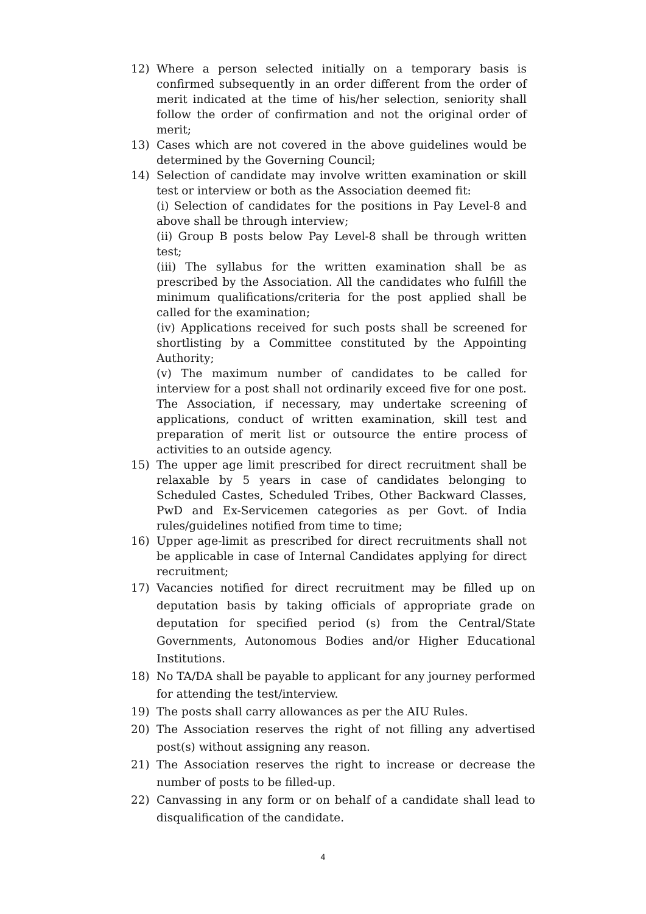12) Where a person selected initially on a temporary basis is confirmed subsequently in an order different from the order of merit indicated at the time of his/her selection, seniority shall follow the order of confirmation and not the original order of merit;
13) Cases which are not covered in the above guidelines would be determined by the Governing Council;
14) Selection of candidate may involve written examination or skill test or interview or both as the Association deemed fit:
(i) Selection of candidates for the positions in Pay Level-8 and above shall be through interview;
(ii) Group B posts below Pay Level-8 shall be through written test;
(iii) The syllabus for the written examination shall be as prescribed by the Association. All the candidates who fulfill the minimum qualifications/criteria for the post applied shall be called for the examination;
(iv) Applications received for such posts shall be screened for shortlisting by a Committee constituted by the Appointing Authority;
(v) The maximum number of candidates to be called for interview for a post shall not ordinarily exceed five for one post. The Association, if necessary, may undertake screening of applications, conduct of written examination, skill test and preparation of merit list or outsource the entire process of activities to an outside agency.
15) The upper age limit prescribed for direct recruitment shall be relaxable by 5 years in case of candidates belonging to Scheduled Castes, Scheduled Tribes, Other Backward Classes, PwD and Ex-Servicemen categories as per Govt. of India rules/guidelines notified from time to time;
16) Upper age-limit as prescribed for direct recruitments shall not be applicable in case of Internal Candidates applying for direct recruitment;
17) Vacancies notified for direct recruitment may be filled up on deputation basis by taking officials of appropriate grade on deputation for specified period (s) from the Central/State Governments, Autonomous Bodies and/or Higher Educational Institutions.
18) No TA/DA shall be payable to applicant for any journey performed for attending the test/interview.
19) The posts shall carry allowances as per the AIU Rules.
20) The Association reserves the right of not filling any advertised post(s) without assigning any reason.
21) The Association reserves the right to increase or decrease the number of posts to be filled-up.
22) Canvassing in any form or on behalf of a candidate shall lead to disqualification of the candidate.
4